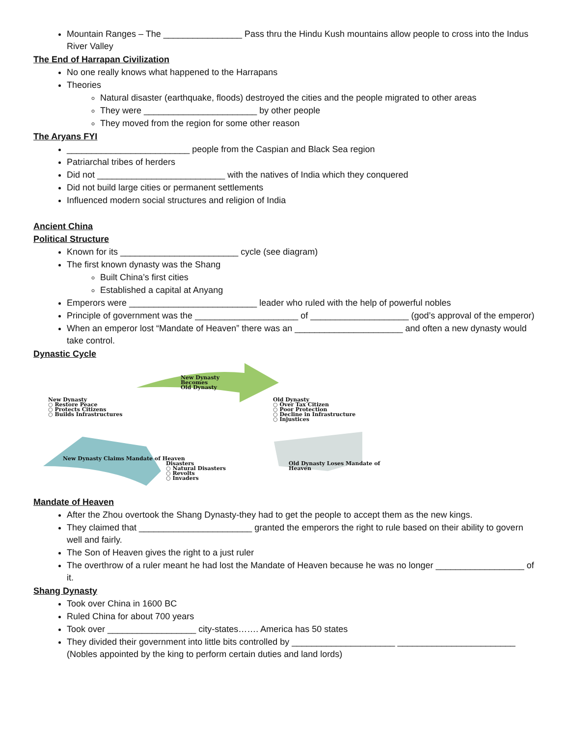Mountain Ranges – The ________________ Pass thru the Hindu Kush mountains allow people to cross into the Indus River Valley
The End of Harrapan Civilization
No one really knows what happened to the Harrapans
Theories
Natural disaster (earthquake, floods) destroyed the cities and the people migrated to other areas
They were _______________________ by other people
They moved from the region for some other reason
The Aryans FYI
_________________________ people from the Caspian and Black Sea region
Patriarchal tribes of herders
Did not __________________________ with the natives of India which they conquered
Did not build large cities or permanent settlements
Influenced modern social structures and religion of India
Ancient China
Political Structure
Known for its ________________________ cycle (see diagram)
The first known dynasty was the Shang
Built China’s first cities
Established a capital at Anyang
Emperors were __________________________ leader who ruled with the help of powerful nobles
Principle of government was the _____________________ of ____________________ (god’s approval of the emperor)
When an emperor lost “Mandate of Heaven” there was an ______________________ and often a new dynasty would take control.
Dynastic Cycle
New Dynasty
Becomes
Old Dynasty
New Dynasty
○ Restore Peace
○ Protects Citizens
○ Builds Infrastructures
Old Dynasty
○ Over Tax Citizen
○ Poor Protection
○ Decline in Infrastructure
○ Injustices
New Dynasty Claims Mandate of Heaven
Old Dynasty Loses Mandate of Heaven
Disasters
○ Natural Disasters
○ Revolts
○ Invaders
Mandate of Heaven
After the Zhou overtook the Shang Dynasty-they had to get the people to accept them as the new kings.
They claimed that _______________________ granted the emperors the right to rule based on their ability to govern well and fairly.
The Son of Heaven gives the right to a just ruler
The overthrow of a ruler meant he had lost the Mandate of Heaven because he was no longer __________________ of it.
Shang Dynasty
Took over China in 1600 BC
Ruled China for about 700 years
Took over __________________ city-states……. America has 50 states
They divided their government into little bits controlled by _____________________ ________________________ (Nobles appointed by the king to perform certain duties and land lords)